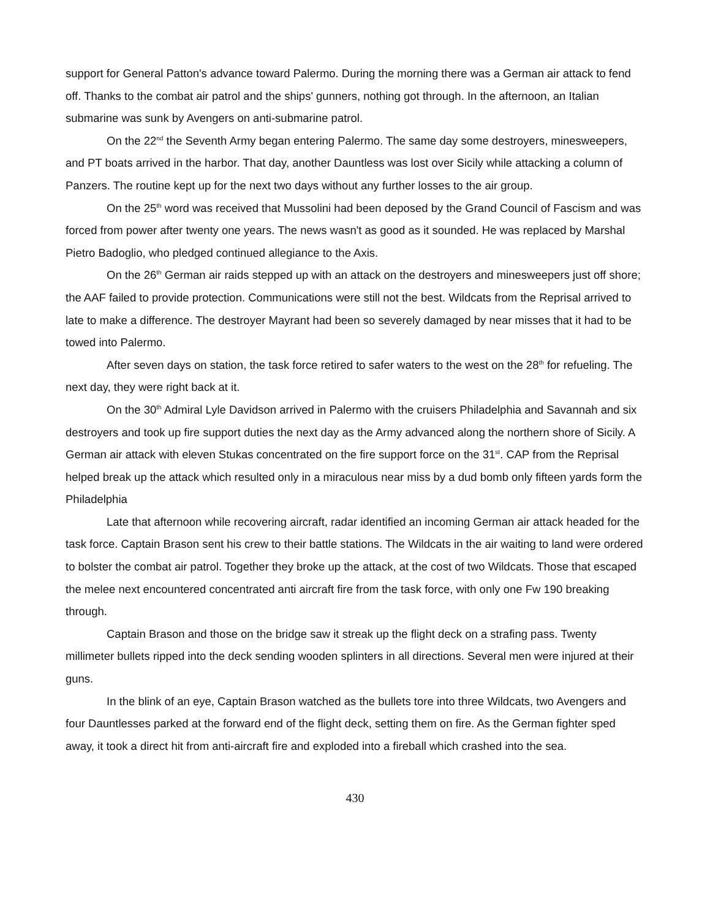support for General Patton's advance toward Palermo. During the morning there was a German air attack to fend off. Thanks to the combat air patrol and the ships' gunners, nothing got through. In the afternoon, an Italian submarine was sunk by Avengers on anti-submarine patrol.
On the 22<sup>nd</sup> the Seventh Army began entering Palermo. The same day some destroyers, minesweepers, and PT boats arrived in the harbor. That day, another Dauntless was lost over Sicily while attacking a column of Panzers. The routine kept up for the next two days without any further losses to the air group.
On the 25<sup>th</sup> word was received that Mussolini had been deposed by the Grand Council of Fascism and was forced from power after twenty one years. The news wasn't as good as it sounded. He was replaced by Marshal Pietro Badoglio, who pledged continued allegiance to the Axis.
On the 26<sup>th</sup> German air raids stepped up with an attack on the destroyers and minesweepers just off shore; the AAF failed to provide protection. Communications were still not the best. Wildcats from the Reprisal arrived to late to make a difference. The destroyer Mayrant had been so severely damaged by near misses that it had to be towed into Palermo.
After seven days on station, the task force retired to safer waters to the west on the 28<sup>th</sup> for refueling. The next day, they were right back at it.
On the 30<sup>th</sup> Admiral Lyle Davidson arrived in Palermo with the cruisers Philadelphia and Savannah and six destroyers and took up fire support duties the next day as the Army advanced along the northern shore of Sicily. A German air attack with eleven Stukas concentrated on the fire support force on the 31<sup>st</sup>. CAP from the Reprisal helped break up the attack which resulted only in a miraculous near miss by a dud bomb only fifteen yards form the Philadelphia
Late that afternoon while recovering aircraft, radar identified an incoming German air attack headed for the task force. Captain Brason sent his crew to their battle stations. The Wildcats in the air waiting to land were ordered to bolster the combat air patrol. Together they broke up the attack, at the cost of two Wildcats. Those that escaped the melee next encountered concentrated anti aircraft fire from the task force, with only one Fw 190 breaking through.
Captain Brason and those on the bridge saw it streak up the flight deck on a strafing pass. Twenty millimeter bullets ripped into the deck sending wooden splinters in all directions. Several men were injured at their guns.
In the blink of an eye, Captain Brason watched as the bullets tore into three Wildcats, two Avengers and four Dauntlesses parked at the forward end of the flight deck, setting them on fire. As the German fighter sped away, it took a direct hit from anti-aircraft fire and exploded into a fireball which crashed into the sea.
430